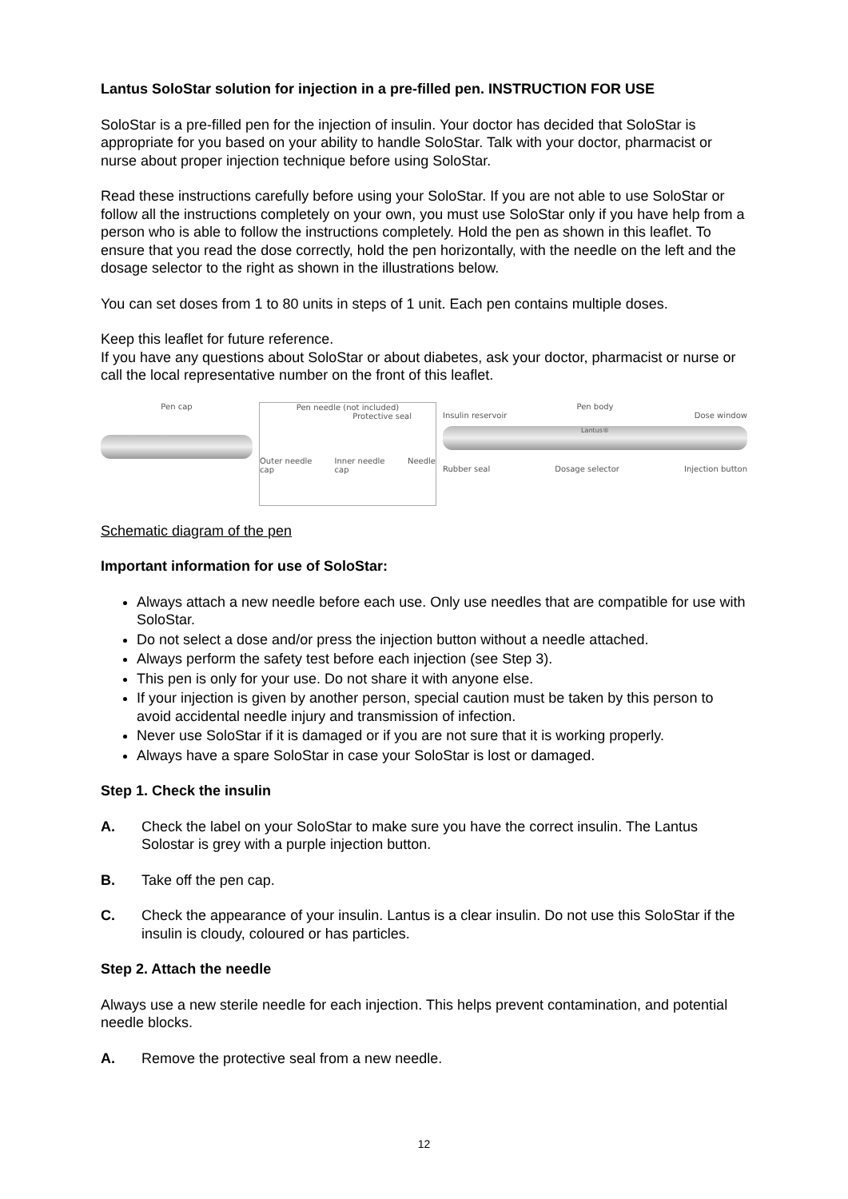Lantus SoloStar solution for injection in a pre-filled pen. INSTRUCTION FOR USE
SoloStar is a pre-filled pen for the injection of insulin. Your doctor has decided that SoloStar is appropriate for you based on your ability to handle SoloStar. Talk with your doctor, pharmacist or nurse about proper injection technique before using SoloStar.
Read these instructions carefully before using your SoloStar. If you are not able to use SoloStar or follow all the instructions completely on your own, you must use SoloStar only if you have help from a person who is able to follow the instructions completely. Hold the pen as shown in this leaflet. To ensure that you read the dose correctly, hold the pen horizontally, with the needle on the left and the dosage selector to the right as shown in the illustrations below.
You can set doses from 1 to 80 units in steps of 1 unit. Each pen contains multiple doses.
Keep this leaflet for future reference.
If you have any questions about SoloStar or about diabetes, ask your doctor, pharmacist or nurse or call the local representative number on the front of this leaflet.
Pen cap Pen needle (not included)
Protective seal
Outer needle cap Inner needle cap Needle
Pen body
Insulin reservoir Dose window
Lantus®
Rubber seal Dosage selector Injection button
Schematic diagram of the pen
Important information for use of SoloStar:
Always attach a new needle before each use. Only use needles that are compatible for use with SoloStar.
Do not select a dose and/or press the injection button without a needle attached.
Always perform the safety test before each injection (see Step 3).
This pen is only for your use. Do not share it with anyone else.
If your injection is given by another person, special caution must be taken by this person to avoid accidental needle injury and transmission of infection.
Never use SoloStar if it is damaged or if you are not sure that it is working properly.
Always have a spare SoloStar in case your SoloStar is lost or damaged.
Step 1. Check the insulin
A. Check the label on your SoloStar to make sure you have the correct insulin. The Lantus Solostar is grey with a purple injection button.
B. Take off the pen cap.
C. Check the appearance of your insulin. Lantus is a clear insulin. Do not use this SoloStar if the insulin is cloudy, coloured or has particles.
Step 2. Attach the needle
Always use a new sterile needle for each injection. This helps prevent contamination, and potential needle blocks.
A. Remove the protective seal from a new needle.
12